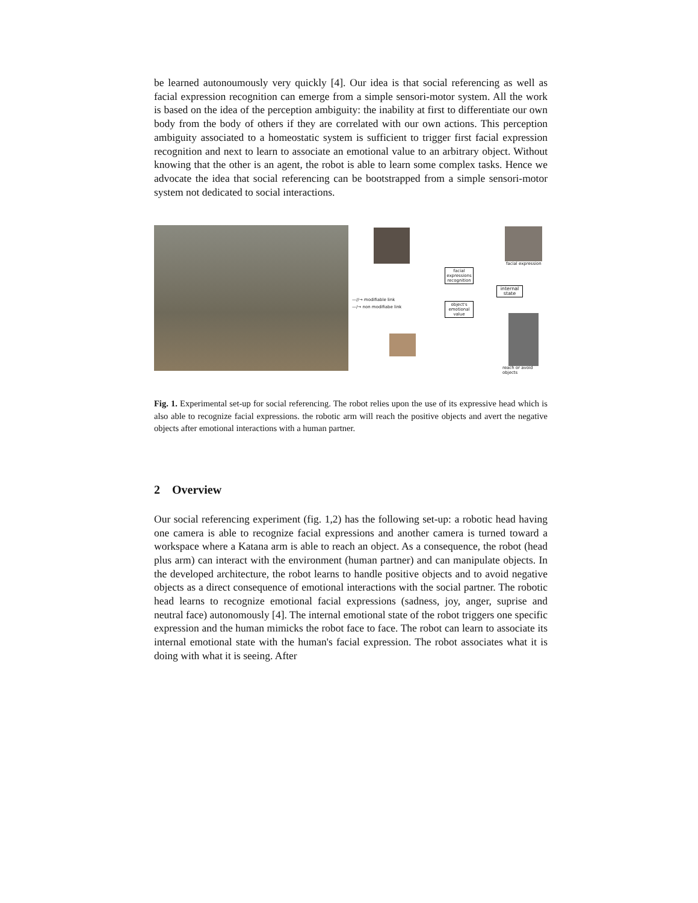be learned autonoumously very quickly [4]. Our idea is that social referencing as well as facial expression recognition can emerge from a simple sensori-motor system. All the work is based on the idea of the perception ambiguity: the inability at first to differentiate our own body from the body of others if they are correlated with our own actions. This perception ambiguity associated to a homeostatic system is sufficient to trigger first facial expression recognition and next to learn to associate an emotional value to an arbitrary object. Without knowing that the other is an agent, the robot is able to learn some complex tasks. Hence we advocate the idea that social referencing can be bootstrapped from a simple sensori-motor system not dedicated to social interactions.
facial expression
facial expressions recognition
internal state
object's emotional value
—//→ modifiable link
—/→ non modifiabe link
reach or avoid objects
Fig. 1. Experimental set-up for social referencing. The robot relies upon the use of its expressive head which is also able to recognize facial expressions. the robotic arm will reach the positive objects and avert the negative objects after emotional interactions with a human partner.
2 Overview
Our social referencing experiment (fig. 1,2) has the following set-up: a robotic head having one camera is able to recognize facial expressions and another camera is turned toward a workspace where a Katana arm is able to reach an object. As a consequence, the robot (head plus arm) can interact with the environment (human partner) and can manipulate objects. In the developed architecture, the robot learns to handle positive objects and to avoid negative objects as a direct consequence of emotional interactions with the social partner. The robotic head learns to recognize emotional facial expressions (sadness, joy, anger, suprise and neutral face) autonomously [4]. The internal emotional state of the robot triggers one specific expression and the human mimicks the robot face to face. The robot can learn to associate its internal emotional state with the human's facial expression. The robot associates what it is doing with what it is seeing. After